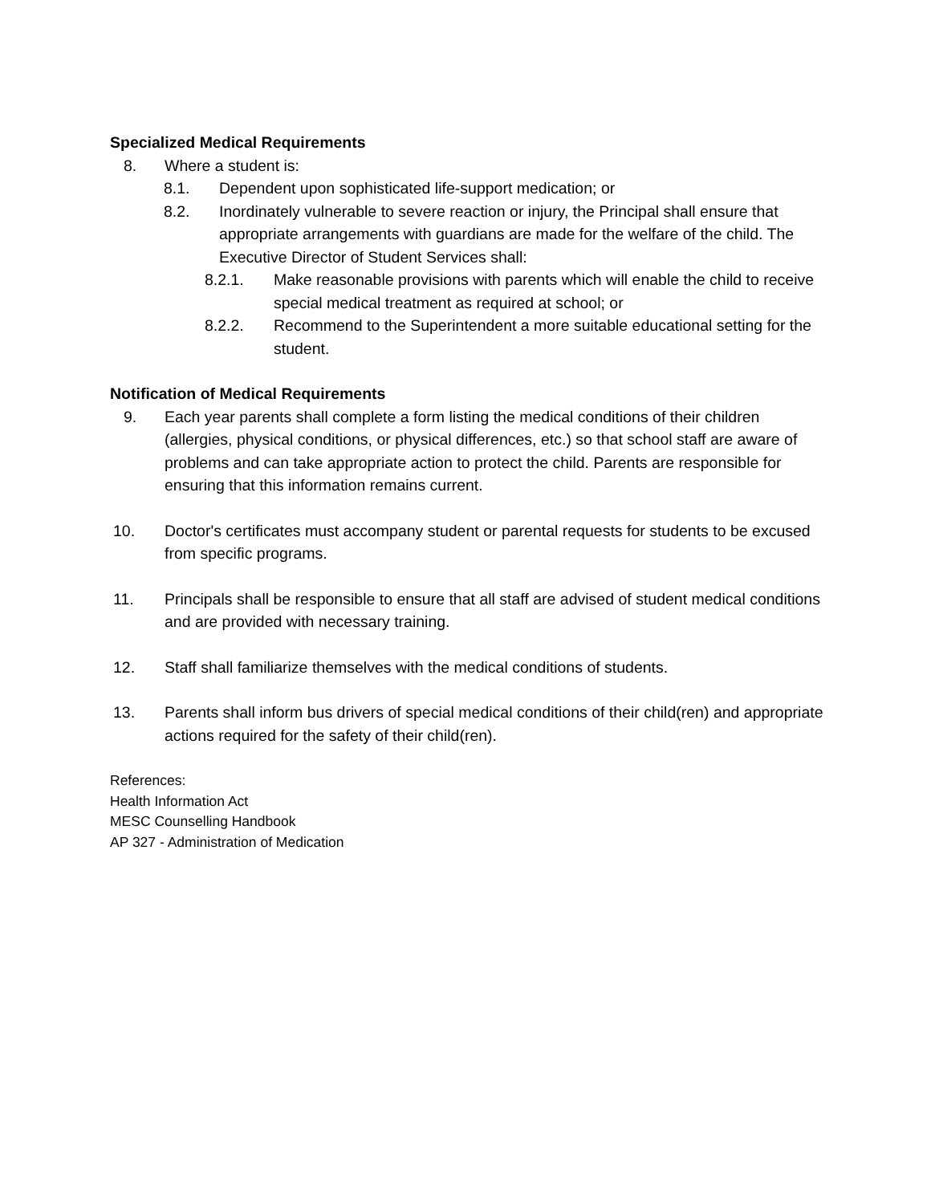Specialized Medical Requirements
8. Where a student is:
8.1. Dependent upon sophisticated life-support medication; or
8.2. Inordinately vulnerable to severe reaction or injury, the Principal shall ensure that appropriate arrangements with guardians are made for the welfare of the child. The Executive Director of Student Services shall:
8.2.1. Make reasonable provisions with parents which will enable the child to receive special medical treatment as required at school; or
8.2.2. Recommend to the Superintendent a more suitable educational setting for the student.
Notification of Medical Requirements
9. Each year parents shall complete a form listing the medical conditions of their children (allergies, physical conditions, or physical differences, etc.) so that school staff are aware of problems and can take appropriate action to protect the child. Parents are responsible for ensuring that this information remains current.
10. Doctor's certificates must accompany student or parental requests for students to be excused from specific programs.
11. Principals shall be responsible to ensure that all staff are advised of student medical conditions and are provided with necessary training.
12. Staff shall familiarize themselves with the medical conditions of students.
13. Parents shall inform bus drivers of special medical conditions of their child(ren) and appropriate actions required for the safety of their child(ren).
References:
Health Information Act
MESC Counselling Handbook
AP 327 - Administration of Medication